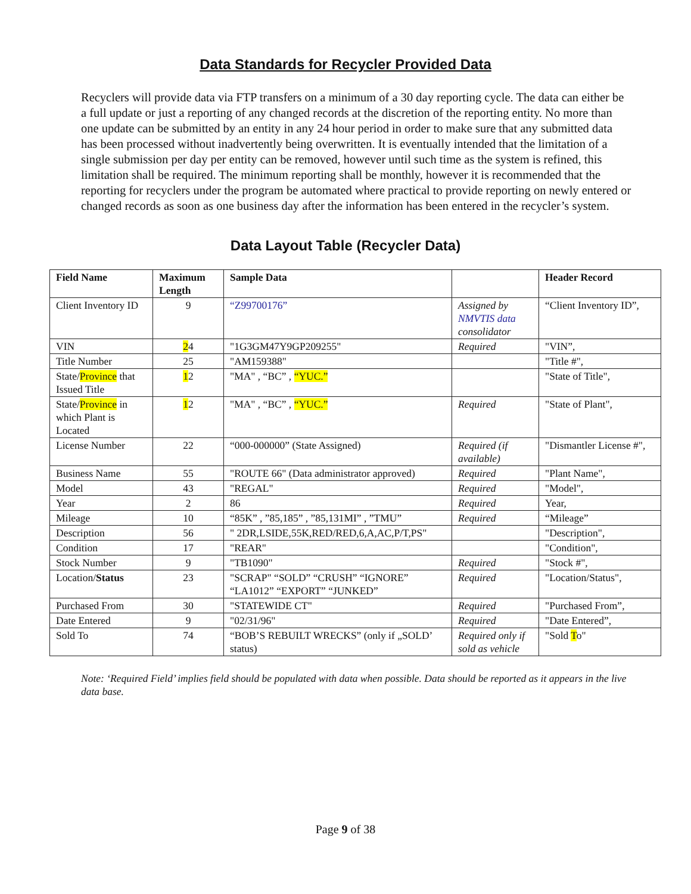Data Standards for Recycler Provided Data
Recyclers will provide data via FTP transfers on a minimum of a 30 day reporting cycle. The data can either be a full update or just a reporting of any changed records at the discretion of the reporting entity. No more than one update can be submitted by an entity in any 24 hour period in order to make sure that any submitted data has been processed without inadvertently being overwritten. It is eventually intended that the limitation of a single submission per day per entity can be removed, however until such time as the system is refined, this limitation shall be required. The minimum reporting shall be monthly, however it is recommended that the reporting for recyclers under the program be automated where practical to provide reporting on newly entered or changed records as soon as one business day after the information has been entered in the recycler’s system.
Data Layout Table (Recycler Data)
| Field Name | Maximum Length | Sample Data | | Header Record |
| --- | --- | --- | --- | --- |
| Client Inventory ID | 9 | “Z99700176” | Assigned by NMVTIS data consolidator | “Client Inventory ID”, |
| VIN | 2 4 | "1G3GM47Y9GP209255" | Required | "VIN”, |
| Title Number | 25 | "AM159388" | | "Title #", |
| State/ Province that Issued Title | 1 2 | "MA" , “BC” , “YUC.” | | "State of Title", |
| State/ Province in which Plant is Located | 1 2 | "MA" , “BC” , “YUC.” | Required | "State of Plant", |
| License Number | 22 | “000-000000” (State Assigned) | Required (if available) | "Dismantler License #", |
| Business Name | 55 | "ROUTE 66" (Data administrator approved) | Required | "Plant Name", |
| Model | 43 | "REGAL" | Required | "Model", |
| Year | 2 | 86 | Required | Year, |
| Mileage | 10 | “85K” , ”85,185” , ”85,131MI” , ”TMU” | Required | “Mileage” |
| Description | 56 | " 2DR,LSIDE,55K,RED/RED,6,A,AC,P/T,PS" | | "Description", |
| Condition | 17 | "REAR" | | "Condition", |
| Stock Number | 9 | "TB1090" | Required | "Stock #", |
| Location/ Status | 23 | "SCRAP" “SOLD” “CRUSH” “IGNORE” “LA1012” “EXPORT” “JUNKED” | Required | "Location/Status", |
| Purchased From | 30 | "STATEWIDE CT" | Required | "Purchased From”, |
| Date Entered | 9 | "02/31/96" | Required | "Date Entered”, |
| Sold To | 74 | “BOB’S REBUILT WRECKS” (only if „SOLD’ status) | Required only if sold as vehicle | "Sold T o" |
Note: ‘Required Field’ implies field should be populated with data when possible. Data should be reported as it appears in the live data base.
Page 9 of 38